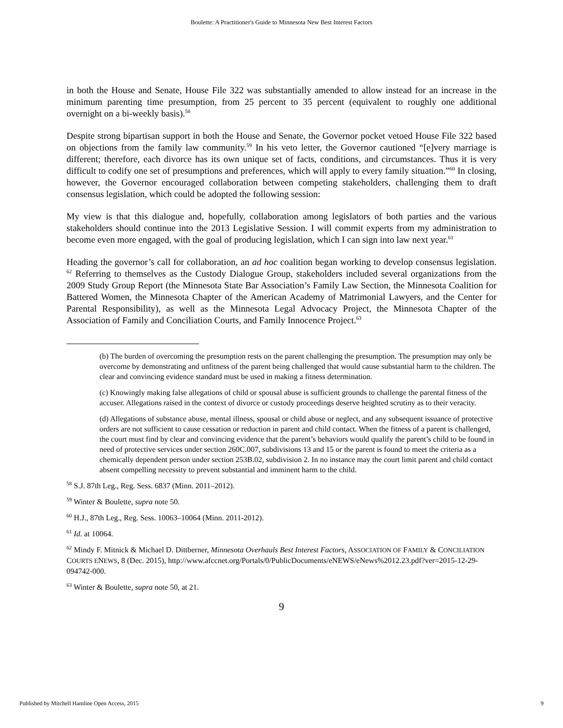Boulette: A Practitioner's Guide to Minnesota New Best Interest Factors
in both the House and Senate, House File 322 was substantially amended to allow instead for an increase in the minimum parenting time presumption, from 25 percent to 35 percent (equivalent to roughly one additional overnight on a bi-weekly basis).<sup>58</sup>
Despite strong bipartisan support in both the House and Senate, the Governor pocket vetoed House File 322 based on objections from the family law community.<sup>59</sup> In his veto letter, the Governor cautioned “[e]very marriage is different; therefore, each divorce has its own unique set of facts, conditions, and circumstances. Thus it is very difficult to codify one set of presumptions and preferences, which will apply to every family situation.”<sup>60</sup> In closing, however, the Governor encouraged collaboration between competing stakeholders, challenging them to draft consensus legislation, which could be adopted the following session:
My view is that this dialogue and, hopefully, collaboration among legislators of both parties and the various stakeholders should continue into the 2013 Legislative Session. I will commit experts from my administration to become even more engaged, with the goal of producing legislation, which I can sign into law next year.<sup>61</sup>
Heading the governor’s call for collaboration, an ad hoc coalition began working to develop consensus legislation. <sup>62</sup> Referring to themselves as the Custody Dialogue Group, stakeholders included several organizations from the 2009 Study Group Report (the Minnesota State Bar Association’s Family Law Section, the Minnesota Coalition for Battered Women, the Minnesota Chapter of the American Academy of Matrimonial Lawyers, and the Center for Parental Responsibility), as well as the Minnesota Legal Advocacy Project, the Minnesota Chapter of the Association of Family and Conciliation Courts, and Family Innocence Project.<sup>63</sup>
(b) The burden of overcoming the presumption rests on the parent challenging the presumption. The presumption may only be overcome by demonstrating and unfitness of the parent being challenged that would cause substantial harm to the children. The clear and convincing evidence standard must be used in making a fitness determination.
(c) Knowingly making false allegations of child or spousal abuse is sufficient grounds to challenge the parental fitness of the accuser. Allegations raised in the context of divorce or custody proceedings deserve heighted scrutiny as to their veracity.
(d) Allegations of substance abuse, mental illness, spousal or child abuse or neglect, and any subsequent issuance of protective orders are not sufficient to cause cessation or reduction in parent and child contact. When the fitness of a parent is challenged, the court must find by clear and convincing evidence that the parent’s behaviors would qualify the parent’s child to be found in need of protective services under section 260C.007, subdivisions 13 and 15 or the parent is found to meet the criteria as a chemically dependent person under section 253B.02, subdivision 2. In no instance may the court limit parent and child contact absent compelling necessity to prevent substantial and imminent harm to the child.
<sup>58</sup> S.J. 87th Leg., Reg. Sess. 6837 (Minn. 2011–2012).
<sup>59</sup> Winter & Boulette, supra note 50.
<sup>60</sup> H.J., 87th Leg., Reg. Sess. 10063–10064 (Minn. 2011-2012).
<sup>61</sup> Id. at 10064.
<sup>62</sup> Mindy F. Mitnick & Michael D. Dittberner, Minnesota Overhauls Best Interest Factors, ASSOCIATION OF FAMILY & CONCILIATION COURTS ENEWS, 8 (Dec. 2015), http://www.afccnet.org/Portals/0/PublicDocuments/eNEWS/eNews%2012.23.pdf?ver=2015-12-29-094742-000.
<sup>63</sup> Winter & Boulette, supra note 50, at 21.
9
Published by Mitchell Hamline Open Access, 2015 9